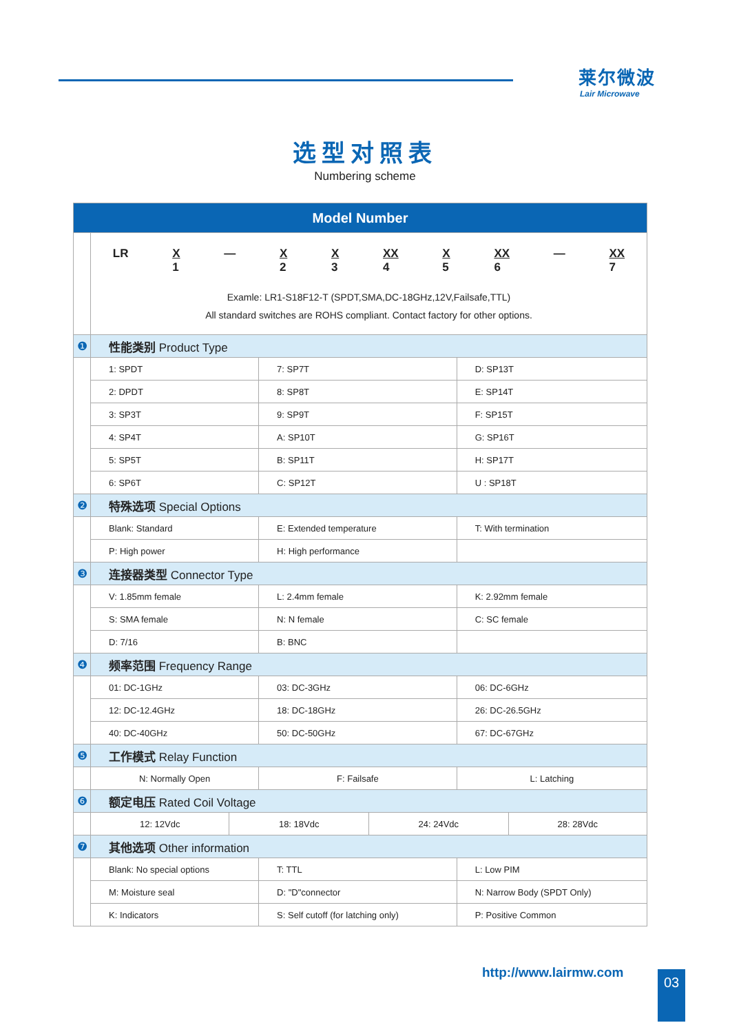莱尔微波
Lair Microwave
选型对照表
Numbering scheme
| Model Number | | | |
| | LR X 1 — X 2 X 3 XX 4 X 5 XX 6 — XX 7 Examle: LR1-S18F12-T (SPDT,SMA,DC-18GHz,12V,Failsafe,TTL) All standard switches are ROHS compliant. Contact factory for other options. | | |
| ❶ | 性能类别 Product Type | | |
| | 1: SPDT | 7: SP7T | D: SP13T |
| | 2: DPDT | 8: SP8T | E: SP14T |
| | 3: SP3T | 9: SP9T | F: SP15T |
| | 4: SP4T | A: SP10T | G: SP16T |
| | 5: SP5T | B: SP11T | H: SP17T |
| | 6: SP6T | C: SP12T | U : SP18T |
| ❷ | 特殊选项 Special Options | | |
| | Blank: Standard | E: Extended temperature | T: With termination |
| | P: High power | H: High performance | |
| ❸ | 连接器类型 Connector Type | | |
| | V: 1.85mm female | L: 2.4mm female | K: 2.92mm female |
| | S: SMA female | N: N female | C: SC female |
| | D: 7/16 | B: BNC | |
| ❹ | 频率范围 Frequency Range | | |
| | 01: DC-1GHz | 03: DC-3GHz | 06: DC-6GHz |
| | 12: DC-12.4GHz | 18: DC-18GHz | 26: DC-26.5GHz |
| | 40: DC-40GHz | 50: DC-50GHz | 67: DC-67GHz |
| ❺ | 工作模式 Relay Function | | |
| | N: Normally Open | F: Failsafe | L: Latching |
| ❻ | 额定电压 Rated Coil Voltage | | |
| | / 12: 12Vdc / 18: 18Vdc / 24: 24Vdc / 28: 28Vdc / | | |
| ❼ | 其他选项 Other information | | |
| | Blank: No special options | T: TTL | L: Low PIM |
| | M: Moisture seal | D: "D"connector | N: Narrow Body (SPDT Only) |
| | K: Indicators | S: Self cutoff (for latching only) | P: Positive Common |
http://www.lairmw.com 03